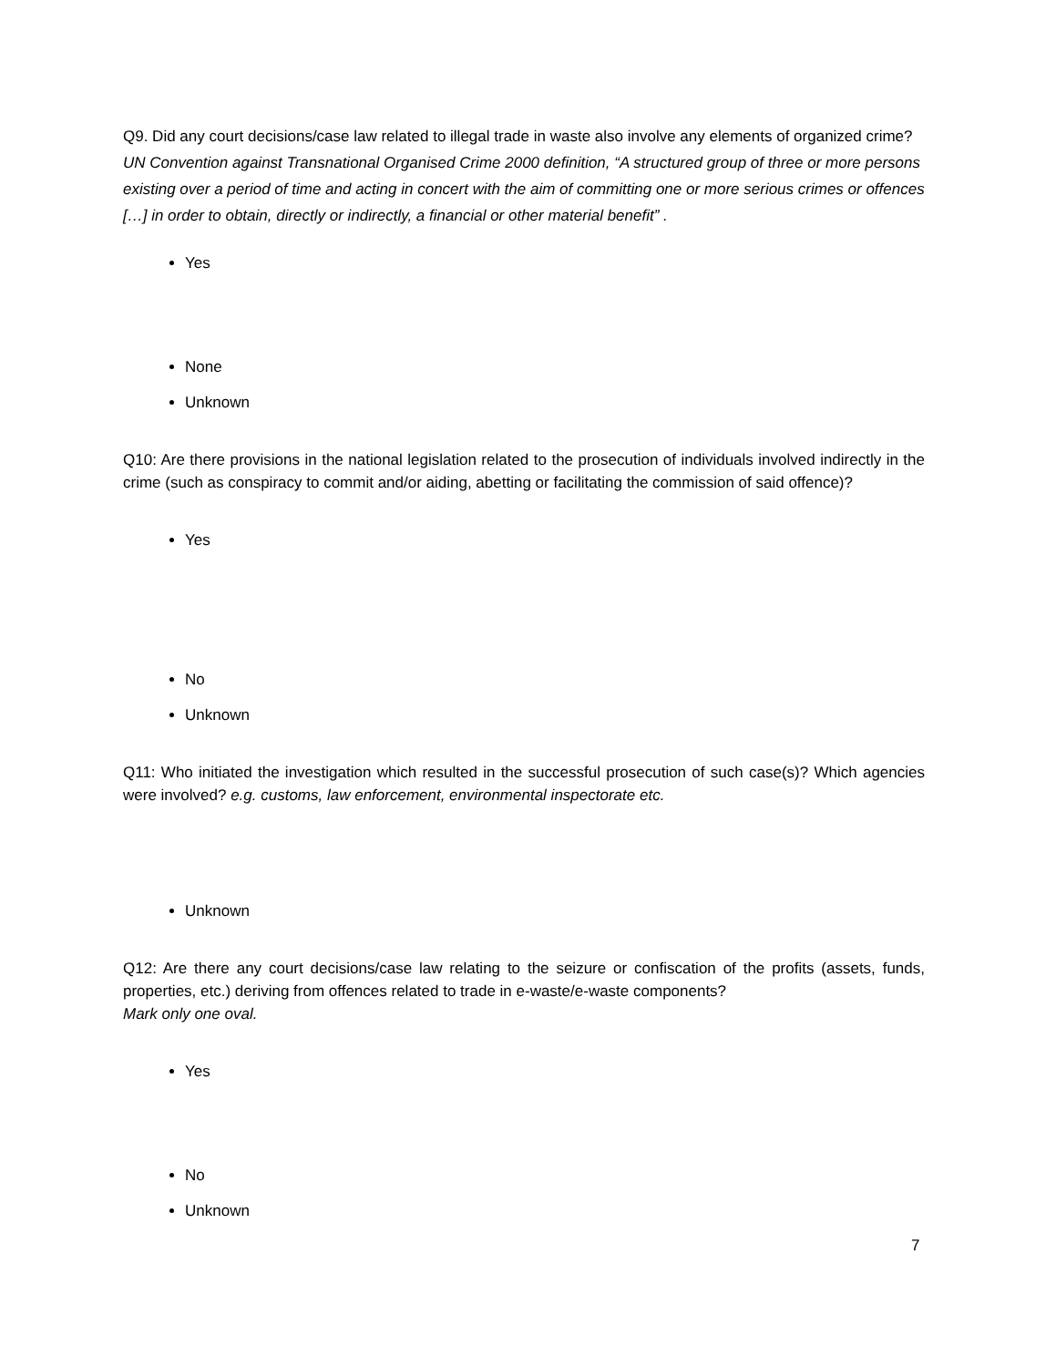Q9. Did any court decisions/case law related to illegal trade in waste also involve any elements of organized crime? UN Convention against Transnational Organised Crime 2000 definition, “A structured group of three or more persons existing over a period of time and acting in concert with the aim of committing one or more serious crimes or offences […] in order to obtain, directly or indirectly, a financial or other material benefit” .
Yes
None
Unknown
Q10: Are there provisions in the national legislation related to the prosecution of individuals involved indirectly in the crime (such as conspiracy to commit and/or aiding, abetting or facilitating the commission of said offence)?
Yes
No
Unknown
Q11: Who initiated the investigation which resulted in the successful prosecution of such case(s)? Which agencies were involved? e.g. customs, law enforcement, environmental inspectorate etc.
Unknown
Q12: Are there any court decisions/case law relating to the seizure or confiscation of the profits (assets, funds, properties, etc.) deriving from offences related to trade in e-waste/e-waste components?
Mark only one oval.
Yes
No
Unknown
7